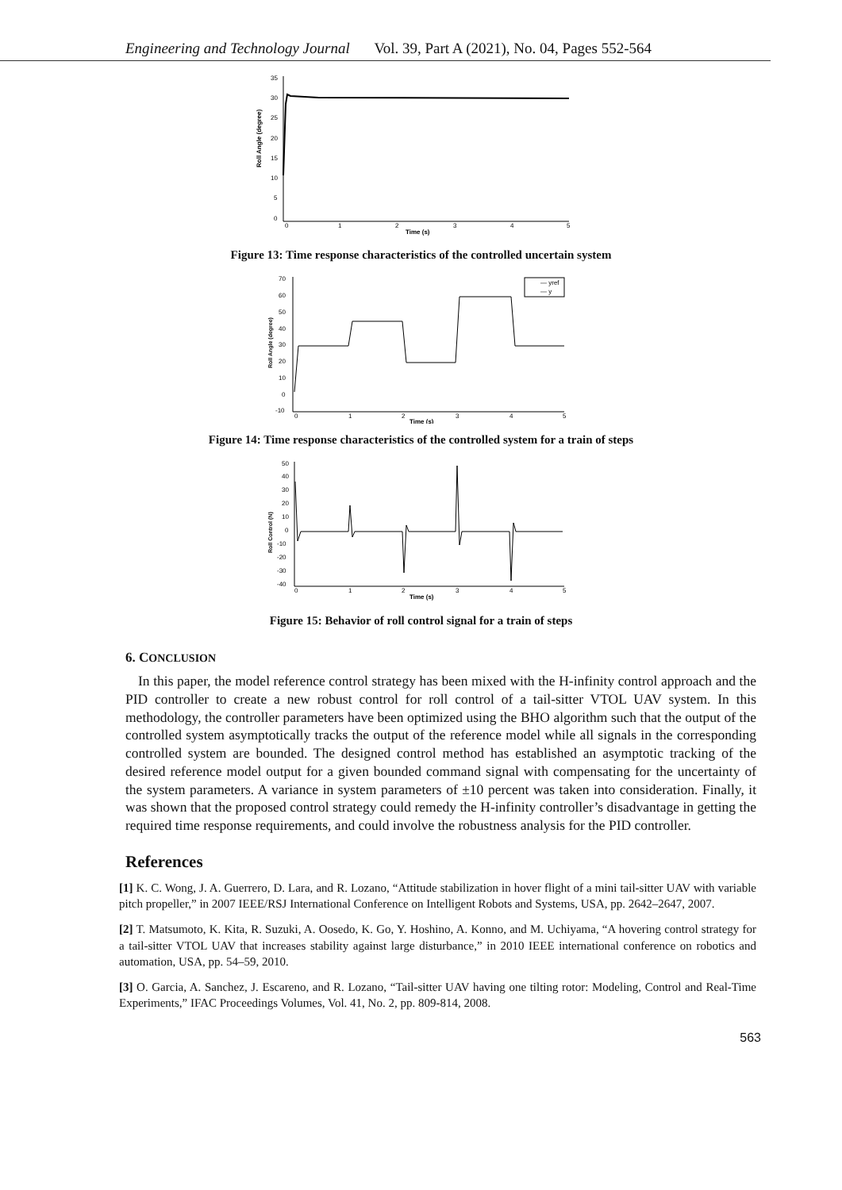Engineering and Technology Journal Vol. 39, Part A (2021), No. 04, Pages 552-564
Roll Angle (degree)
35
30
25
20
15
10
5
0
0
1
2
3
4
5
Time (s)
Figure 13: Time response characteristics of the controlled uncertain system
Roll Angle (degree)
70
60
50
40
30
20
10
0
-10
0
1
2
3
4
5
Time (s)
— yref
— y
Figure 14: Time response characteristics of the controlled system for a train of steps
Roll Control (N)
50
40
30
20
10
0
-10
-20
-30
-40
0
1
2
3
4
5
Time (s)
Figure 15: Behavior of roll control signal for a train of steps
6. CONCLUSION
In this paper, the model reference control strategy has been mixed with the H-infinity control approach and the PID controller to create a new robust control for roll control of a tail-sitter VTOL UAV system. In this methodology, the controller parameters have been optimized using the BHO algorithm such that the output of the controlled system asymptotically tracks the output of the reference model while all signals in the corresponding controlled system are bounded. The designed control method has established an asymptotic tracking of the desired reference model output for a given bounded command signal with compensating for the uncertainty of the system parameters. A variance in system parameters of ±10 percent was taken into consideration. Finally, it was shown that the proposed control strategy could remedy the H-infinity controller’s disadvantage in getting the required time response requirements, and could involve the robustness analysis for the PID controller.
References
[1] K. C. Wong, J. A. Guerrero, D. Lara, and R. Lozano, “Attitude stabilization in hover flight of a mini tail-sitter UAV with variable pitch propeller,” in 2007 IEEE/RSJ International Conference on Intelligent Robots and Systems, USA, pp. 2642–2647, 2007.
[2] T. Matsumoto, K. Kita, R. Suzuki, A. Oosedo, K. Go, Y. Hoshino, A. Konno, and M. Uchiyama, “A hovering control strategy for a tail-sitter VTOL UAV that increases stability against large disturbance,” in 2010 IEEE international conference on robotics and automation, USA, pp. 54–59, 2010.
[3] O. Garcia, A. Sanchez, J. Escareno, and R. Lozano, “Tail-sitter UAV having one tilting rotor: Modeling, Control and Real-Time Experiments,” IFAC Proceedings Volumes, Vol. 41, No. 2, pp. 809-814, 2008.
563